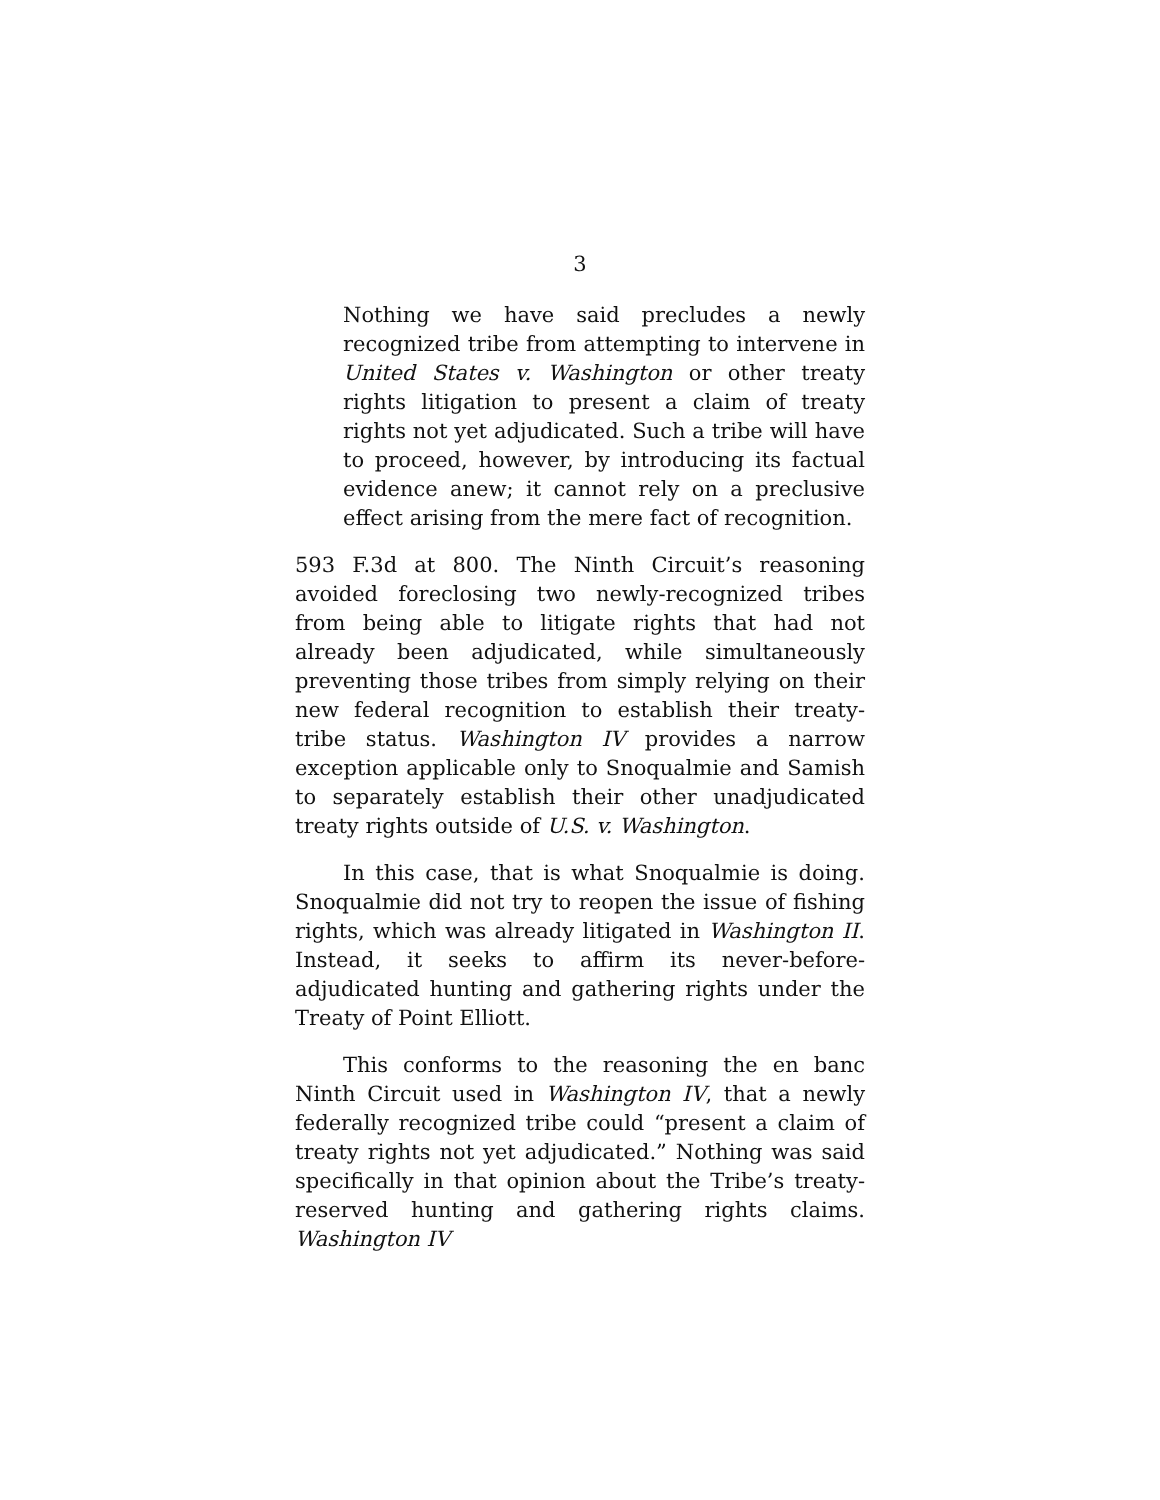3
Nothing we have said precludes a newly recognized tribe from attempting to intervene in United States v. Washington or other treaty rights litigation to present a claim of treaty rights not yet adjudicated. Such a tribe will have to proceed, however, by introducing its factual evidence anew; it cannot rely on a preclusive effect arising from the mere fact of recognition.
593 F.3d at 800. The Ninth Circuit’s reasoning avoided foreclosing two newly-recognized tribes from being able to litigate rights that had not already been adjudicated, while simultaneously preventing those tribes from simply relying on their new federal recognition to establish their treaty-tribe status. Washington IV provides a narrow exception applicable only to Snoqualmie and Samish to separately establish their other unadjudicated treaty rights outside of U.S. v. Washington.
In this case, that is what Snoqualmie is doing. Snoqualmie did not try to reopen the issue of fishing rights, which was already litigated in Washington II. Instead, it seeks to affirm its never-before-adjudicated hunting and gathering rights under the Treaty of Point Elliott.
This conforms to the reasoning the en banc Ninth Circuit used in Washington IV, that a newly federally recognized tribe could “present a claim of treaty rights not yet adjudicated.” Nothing was said specifically in that opinion about the Tribe’s treaty-reserved hunting and gathering rights claims. Washington IV